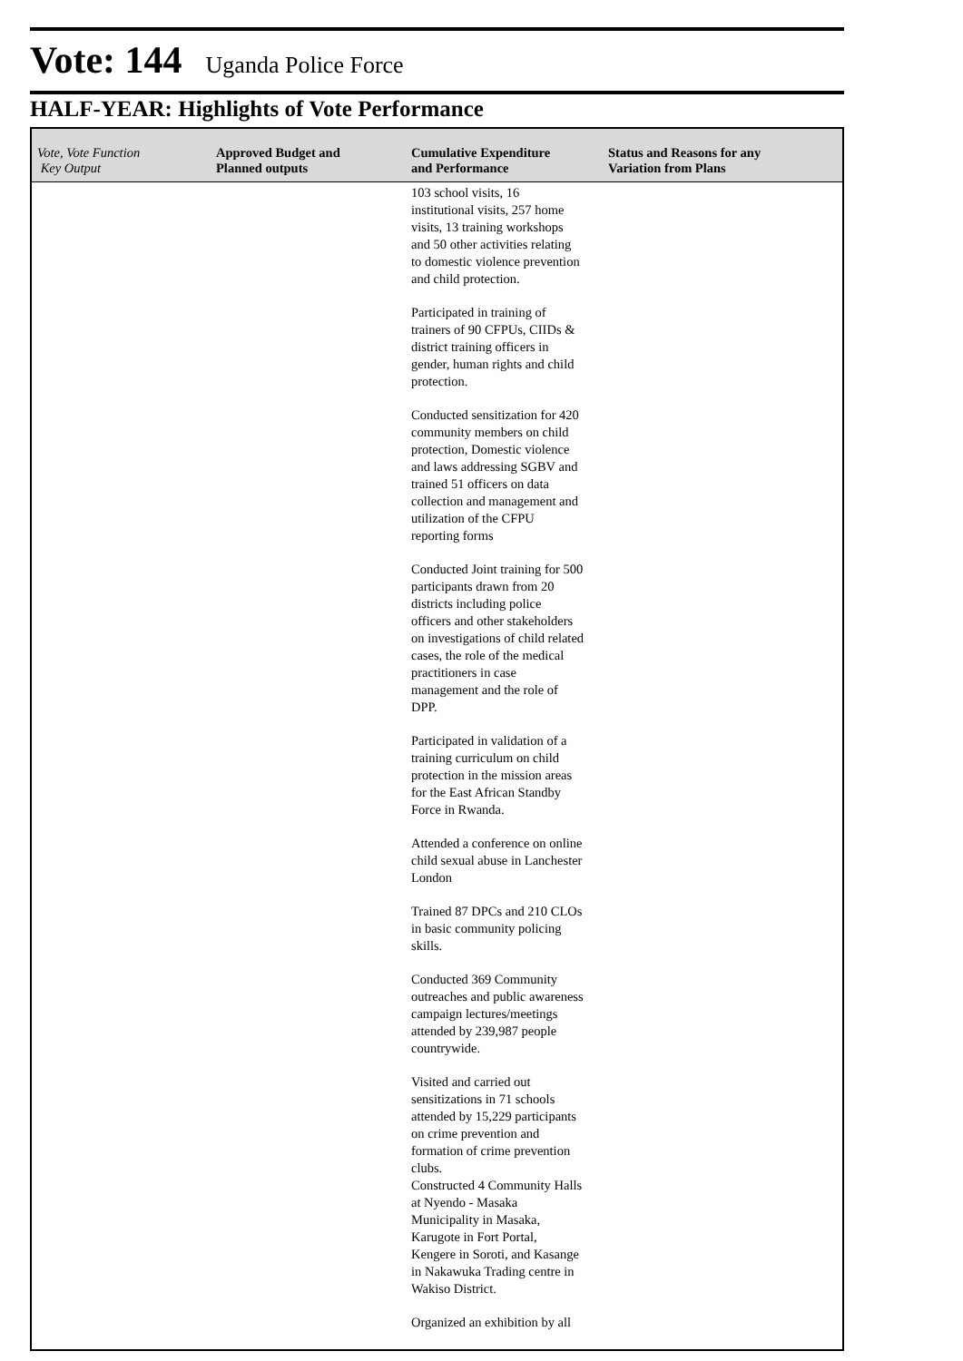Vote: 144 Uganda Police Force
HALF-YEAR: Highlights of Vote Performance
| Vote, Vote Function Key Output | Approved Budget and Planned outputs | Cumulative Expenditure and Performance | Status and Reasons for any Variation from Plans |
| --- | --- | --- | --- |
| | | 103 school visits, 16 institutional visits, 257 home visits, 13 training workshops and 50 other activities relating to domestic violence prevention and child protection. Participated in training of trainers of 90 CFPUs, CIIDs & district training officers in gender, human rights and child protection. Conducted sensitization for 420 community members on child protection, Domestic violence and laws addressing SGBV and trained 51 officers on data collection and management and utilization of the CFPU reporting forms Conducted Joint training for 500 participants drawn from 20 districts including police officers and other stakeholders on investigations of child related cases, the role of the medical practitioners in case management and the role of DPP. Participated in validation of a training curriculum on child protection in the mission areas for the East African Standby Force in Rwanda. Attended a conference on online child sexual abuse in Lanchester London Trained 87 DPCs and 210 CLOs in basic community policing skills. Conducted 369 Community outreaches and public awareness campaign lectures/meetings attended by 239,987 people countrywide. Visited and carried out sensitizations in 71 schools attended by 15,229 participants on crime prevention and formation of crime prevention clubs. Constructed 4 Community Halls at Nyendo - Masaka Municipality in Masaka, Karugote in Fort Portal, Kengere in Soroti, and Kasange in Nakawuka Trading centre in Wakiso District. Organized an exhibition by all | |